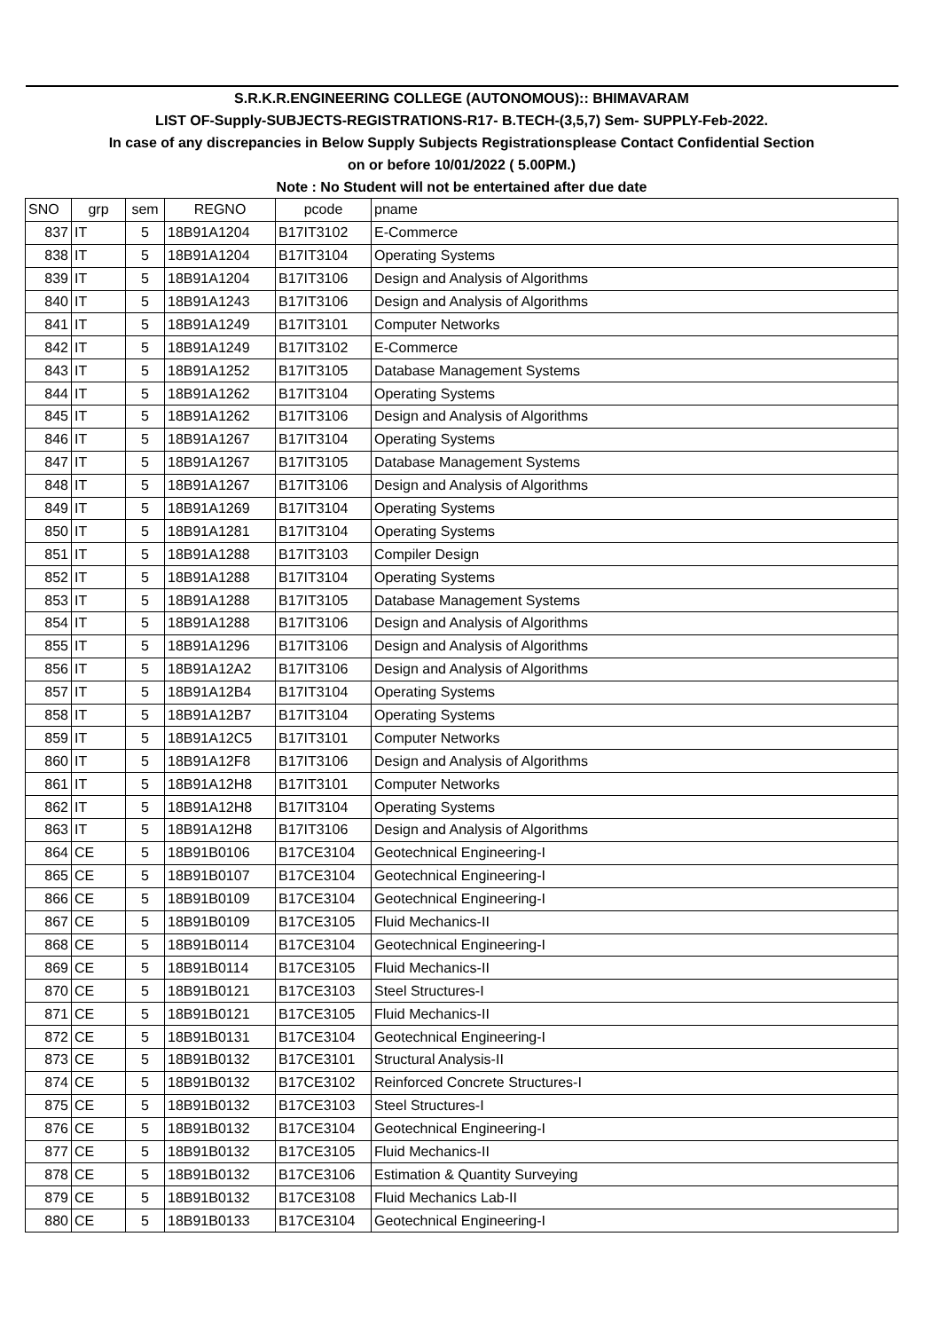| S.R.K.R.ENGINEERING COLLEGE (AUTONOMOUS):: BHIMAVARAM | | | | | |
| LIST OF-Supply-SUBJECTS-REGISTRATIONS-R17- B.TECH-(3,5,7) Sem- SUPPLY-Feb-2022. | | | | | |
| In case of any discrepancies in Below Supply Subjects Registrationsplease Contact Confidential Section | | | | | |
| on or before 10/01/2022 ( 5.00PM.) | | | | | |
| Note : No Student will not be entertained after due date | | | | | |
| SNO | grp | sem | REGNO | pcode | pname |
| 837 | IT | 5 | 18B91A1204 | B17IT3102 | E-Commerce |
| 838 | IT | 5 | 18B91A1204 | B17IT3104 | Operating Systems |
| 839 | IT | 5 | 18B91A1204 | B17IT3106 | Design and Analysis of Algorithms |
| 840 | IT | 5 | 18B91A1243 | B17IT3106 | Design and Analysis of Algorithms |
| 841 | IT | 5 | 18B91A1249 | B17IT3101 | Computer Networks |
| 842 | IT | 5 | 18B91A1249 | B17IT3102 | E-Commerce |
| 843 | IT | 5 | 18B91A1252 | B17IT3105 | Database Management Systems |
| 844 | IT | 5 | 18B91A1262 | B17IT3104 | Operating Systems |
| 845 | IT | 5 | 18B91A1262 | B17IT3106 | Design and Analysis of Algorithms |
| 846 | IT | 5 | 18B91A1267 | B17IT3104 | Operating Systems |
| 847 | IT | 5 | 18B91A1267 | B17IT3105 | Database Management Systems |
| 848 | IT | 5 | 18B91A1267 | B17IT3106 | Design and Analysis of Algorithms |
| 849 | IT | 5 | 18B91A1269 | B17IT3104 | Operating Systems |
| 850 | IT | 5 | 18B91A1281 | B17IT3104 | Operating Systems |
| 851 | IT | 5 | 18B91A1288 | B17IT3103 | Compiler Design |
| 852 | IT | 5 | 18B91A1288 | B17IT3104 | Operating Systems |
| 853 | IT | 5 | 18B91A1288 | B17IT3105 | Database Management Systems |
| 854 | IT | 5 | 18B91A1288 | B17IT3106 | Design and Analysis of Algorithms |
| 855 | IT | 5 | 18B91A1296 | B17IT3106 | Design and Analysis of Algorithms |
| 856 | IT | 5 | 18B91A12A2 | B17IT3106 | Design and Analysis of Algorithms |
| 857 | IT | 5 | 18B91A12B4 | B17IT3104 | Operating Systems |
| 858 | IT | 5 | 18B91A12B7 | B17IT3104 | Operating Systems |
| 859 | IT | 5 | 18B91A12C5 | B17IT3101 | Computer Networks |
| 860 | IT | 5 | 18B91A12F8 | B17IT3106 | Design and Analysis of Algorithms |
| 861 | IT | 5 | 18B91A12H8 | B17IT3101 | Computer Networks |
| 862 | IT | 5 | 18B91A12H8 | B17IT3104 | Operating Systems |
| 863 | IT | 5 | 18B91A12H8 | B17IT3106 | Design and Analysis of Algorithms |
| 864 | CE | 5 | 18B91B0106 | B17CE3104 | Geotechnical Engineering-I |
| 865 | CE | 5 | 18B91B0107 | B17CE3104 | Geotechnical Engineering-I |
| 866 | CE | 5 | 18B91B0109 | B17CE3104 | Geotechnical Engineering-I |
| 867 | CE | 5 | 18B91B0109 | B17CE3105 | Fluid Mechanics-II |
| 868 | CE | 5 | 18B91B0114 | B17CE3104 | Geotechnical Engineering-I |
| 869 | CE | 5 | 18B91B0114 | B17CE3105 | Fluid Mechanics-II |
| 870 | CE | 5 | 18B91B0121 | B17CE3103 | Steel Structures-I |
| 871 | CE | 5 | 18B91B0121 | B17CE3105 | Fluid Mechanics-II |
| 872 | CE | 5 | 18B91B0131 | B17CE3104 | Geotechnical Engineering-I |
| 873 | CE | 5 | 18B91B0132 | B17CE3101 | Structural Analysis-II |
| 874 | CE | 5 | 18B91B0132 | B17CE3102 | Reinforced Concrete Structures-I |
| 875 | CE | 5 | 18B91B0132 | B17CE3103 | Steel Structures-I |
| 876 | CE | 5 | 18B91B0132 | B17CE3104 | Geotechnical Engineering-I |
| 877 | CE | 5 | 18B91B0132 | B17CE3105 | Fluid Mechanics-II |
| 878 | CE | 5 | 18B91B0132 | B17CE3106 | Estimation & Quantity Surveying |
| 879 | CE | 5 | 18B91B0132 | B17CE3108 | Fluid Mechanics Lab-II |
| 880 | CE | 5 | 18B91B0133 | B17CE3104 | Geotechnical Engineering-I |